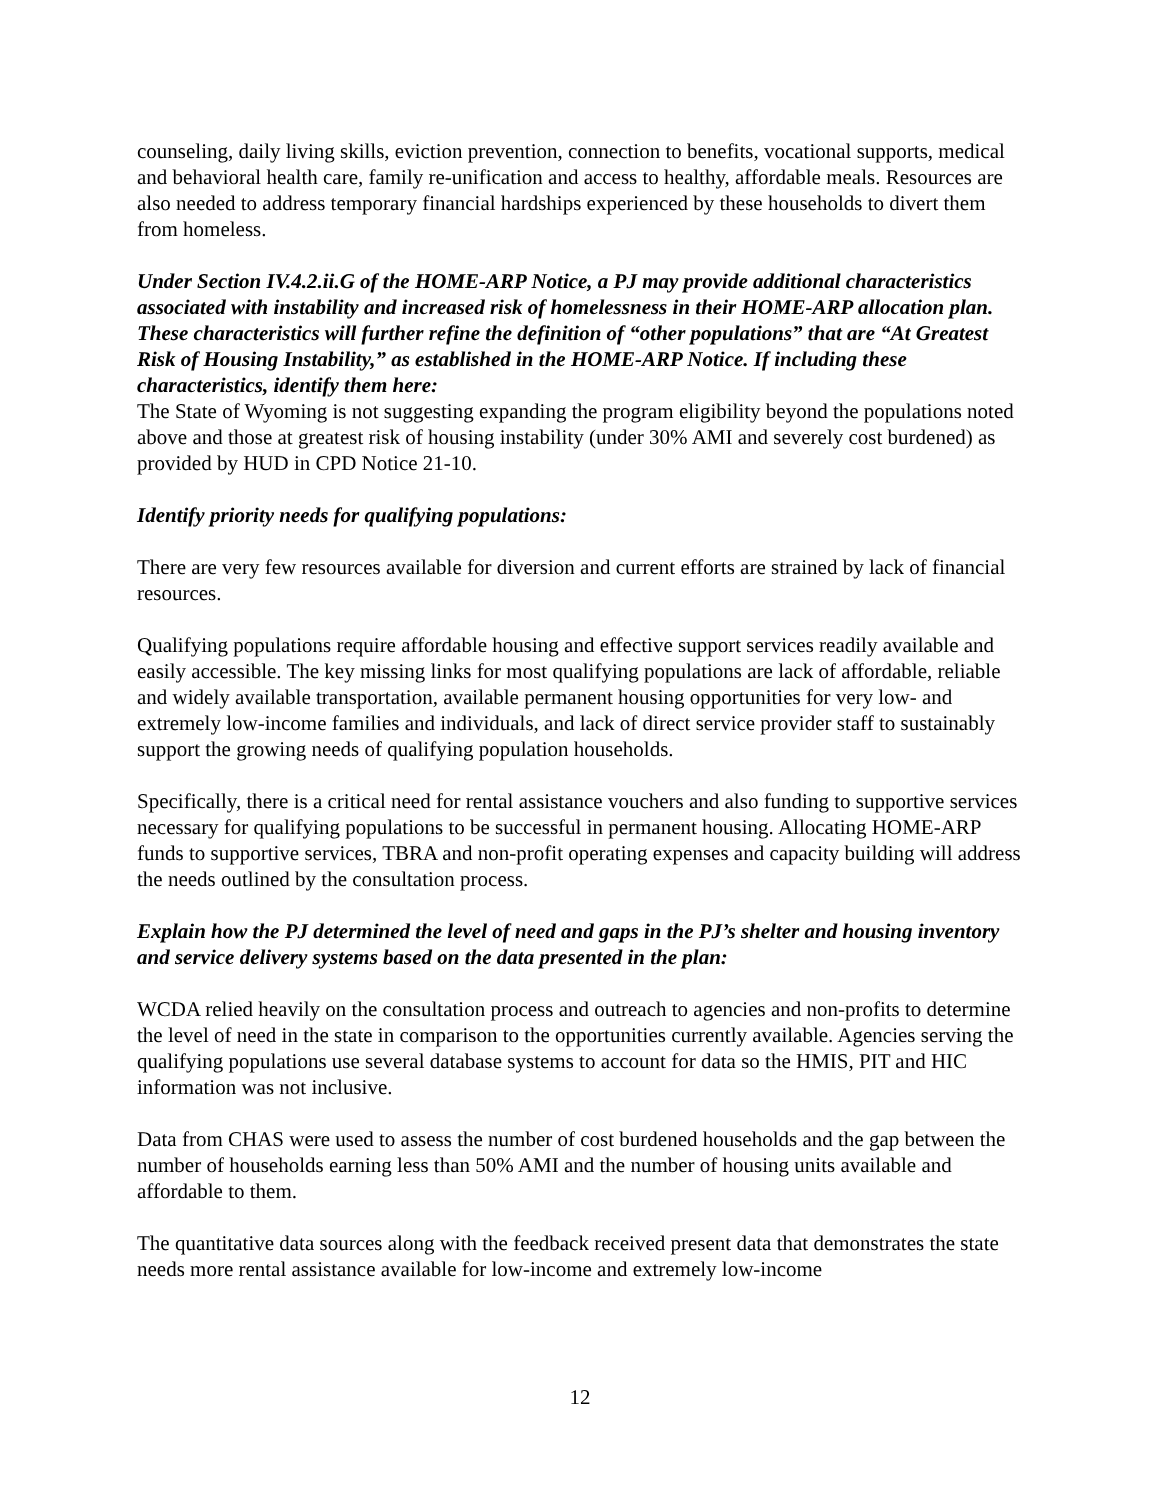counseling, daily living skills, eviction prevention, connection to benefits, vocational supports, medical and behavioral health care, family re-unification and access to healthy, affordable meals. Resources are also needed to address temporary financial hardships experienced by these households to divert them from homeless.
Under Section IV.4.2.ii.G of the HOME-ARP Notice, a PJ may provide additional characteristics associated with instability and increased risk of homelessness in their HOME-ARP allocation plan. These characteristics will further refine the definition of “other populations” that are “At Greatest Risk of Housing Instability,” as established in the HOME-ARP Notice. If including these characteristics, identify them here:
The State of Wyoming is not suggesting expanding the program eligibility beyond the populations noted above and those at greatest risk of housing instability (under 30% AMI and severely cost burdened) as provided by HUD in CPD Notice 21-10.
Identify priority needs for qualifying populations:
There are very few resources available for diversion and current efforts are strained by lack of financial resources.
Qualifying populations require affordable housing and effective support services readily available and easily accessible. The key missing links for most qualifying populations are lack of affordable, reliable and widely available transportation, available permanent housing opportunities for very low- and extremely low-income families and individuals, and lack of direct service provider staff to sustainably support the growing needs of qualifying population households.
Specifically, there is a critical need for rental assistance vouchers and also funding to supportive services necessary for qualifying populations to be successful in permanent housing. Allocating HOME-ARP funds to supportive services, TBRA and non-profit operating expenses and capacity building will address the needs outlined by the consultation process.
Explain how the PJ determined the level of need and gaps in the PJ’s shelter and housing inventory and service delivery systems based on the data presented in the plan:
WCDA relied heavily on the consultation process and outreach to agencies and non-profits to determine the level of need in the state in comparison to the opportunities currently available. Agencies serving the qualifying populations use several database systems to account for data so the HMIS, PIT and HIC information was not inclusive.
Data from CHAS were used to assess the number of cost burdened households and the gap between the number of households earning less than 50% AMI and the number of housing units available and affordable to them.
The quantitative data sources along with the feedback received present data that demonstrates the state needs more rental assistance available for low-income and extremely low-income
12